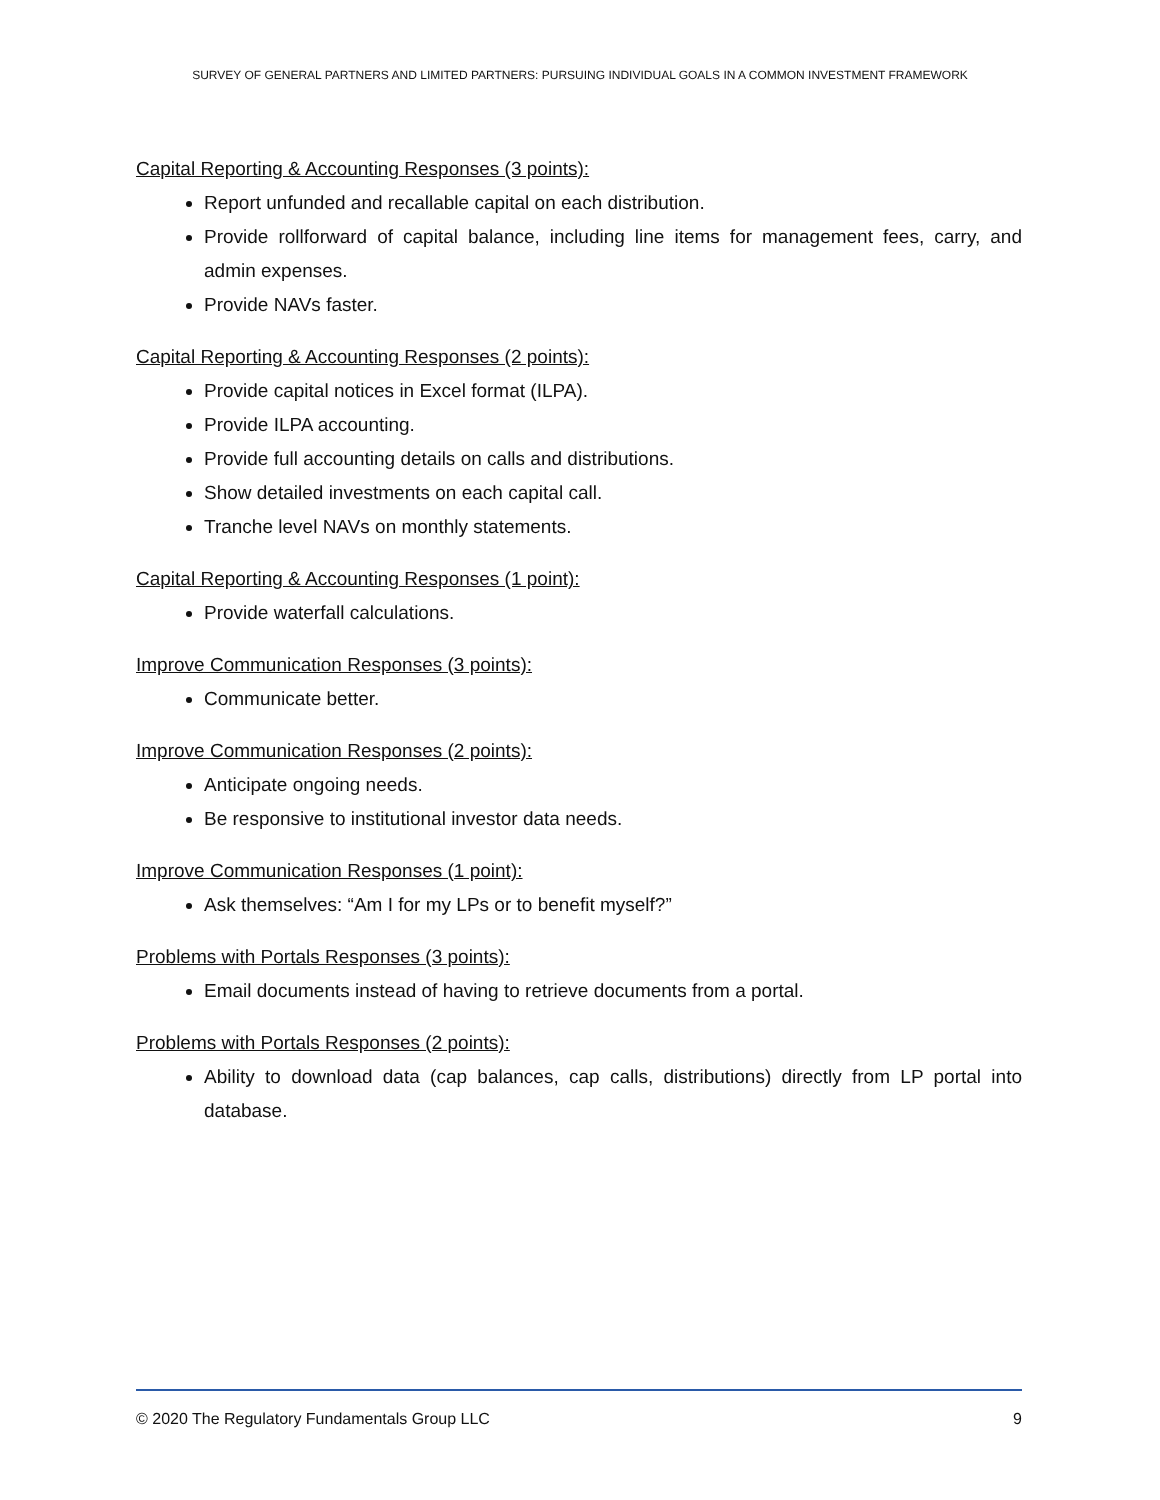SURVEY OF GENERAL PARTNERS AND LIMITED PARTNERS: PURSUING INDIVIDUAL GOALS IN A COMMON INVESTMENT FRAMEWORK
Capital Reporting & Accounting Responses (3 points):
Report unfunded and recallable capital on each distribution.
Provide rollforward of capital balance, including line items for management fees, carry, and admin expenses.
Provide NAVs faster.
Capital Reporting & Accounting Responses (2 points):
Provide capital notices in Excel format (ILPA).
Provide ILPA accounting.
Provide full accounting details on calls and distributions.
Show detailed investments on each capital call.
Tranche level NAVs on monthly statements.
Capital Reporting & Accounting Responses (1 point):
Provide waterfall calculations.
Improve Communication Responses (3 points):
Communicate better.
Improve Communication Responses (2 points):
Anticipate ongoing needs.
Be responsive to institutional investor data needs.
Improve Communication Responses (1 point):
Ask themselves: “Am I for my LPs or to benefit myself?”
Problems with Portals Responses (3 points):
Email documents instead of having to retrieve documents from a portal.
Problems with Portals Responses (2 points):
Ability to download data (cap balances, cap calls, distributions) directly from LP portal into database.
© 2020 The Regulatory Fundamentals Group LLC 9